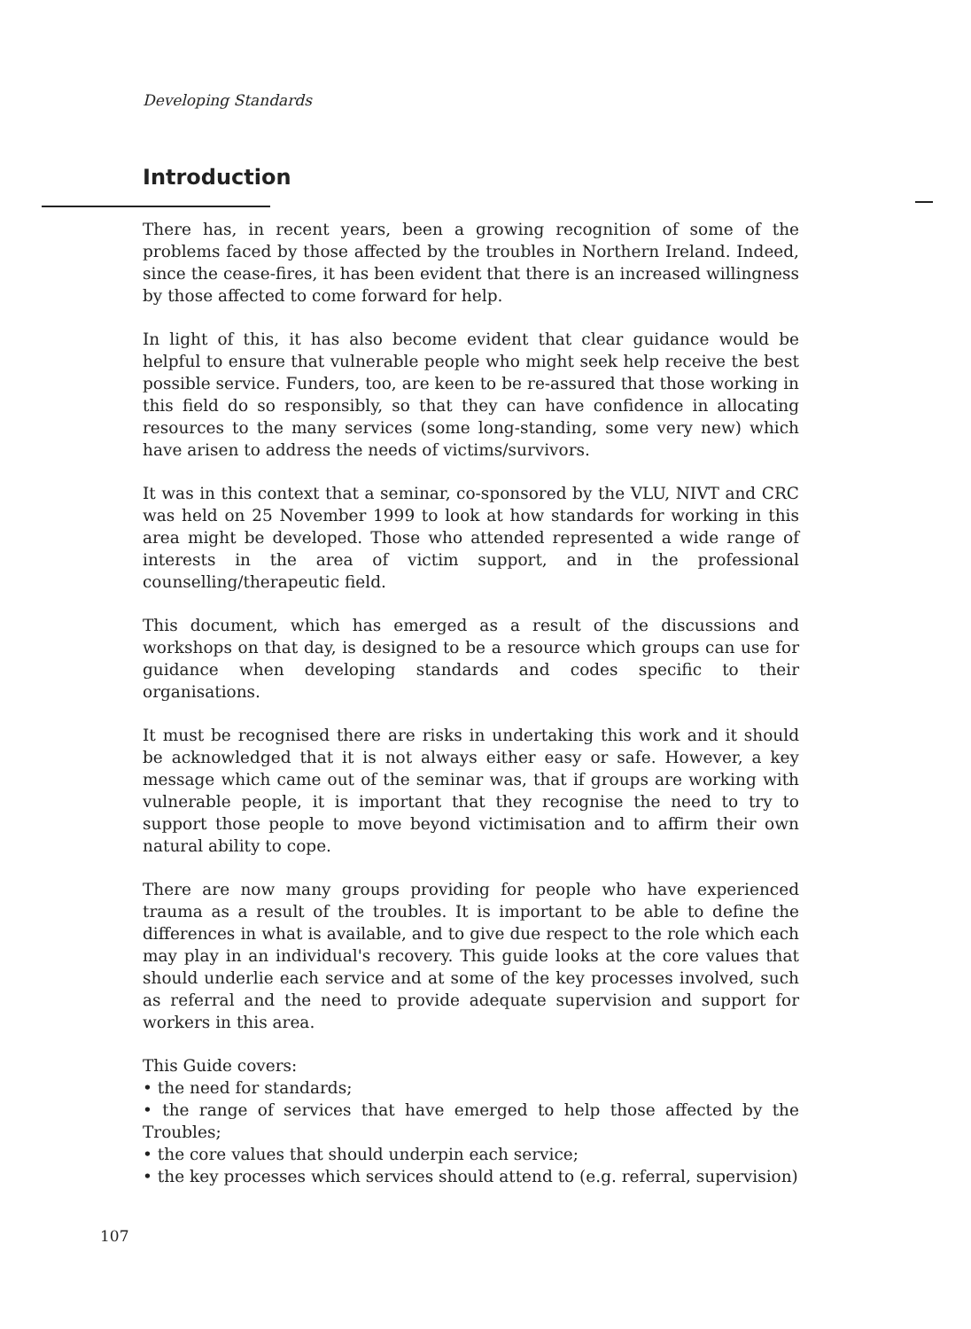Developing Standards
Introduction
There has, in recent years, been a growing recognition of some of the problems faced by those affected by the troubles in Northern Ireland. Indeed, since the cease-fires, it has been evident that there is an increased willingness by those affected to come forward for help.
In light of this, it has also become evident that clear guidance would be helpful to ensure that vulnerable people who might seek help receive the best possible service. Funders, too, are keen to be re-assured that those working in this field do so responsibly, so that they can have confidence in allocating resources to the many services (some long-standing, some very new) which have arisen to address the needs of victims/survivors.
It was in this context that a seminar, co-sponsored by the VLU, NIVT and CRC was held on 25 November 1999 to look at how standards for working in this area might be developed. Those who attended represented a wide range of interests in the area of victim support, and in the professional counselling/therapeutic field.
This document, which has emerged as a result of the discussions and workshops on that day, is designed to be a resource which groups can use for guidance when developing standards and codes specific to their organisations.
It must be recognised there are risks in undertaking this work and it should be acknowledged that it is not always either easy or safe. However, a key message which came out of the seminar was, that if groups are working with vulnerable people, it is important that they recognise the need to try to support those people to move beyond victimisation and to affirm their own natural ability to cope.
There are now many groups providing for people who have experienced trauma as a result of the troubles. It is important to be able to define the differences in what is available, and to give due respect to the role which each may play in an individual's recovery. This guide looks at the core values that should underlie each service and at some of the key processes involved, such as referral and the need to provide adequate supervision and support for workers in this area.
This Guide covers:
• the need for standards;
• the range of services that have emerged to help those affected by the Troubles;
• the core values that should underpin each service;
• the key processes which services should attend to (e.g. referral, supervision)
107